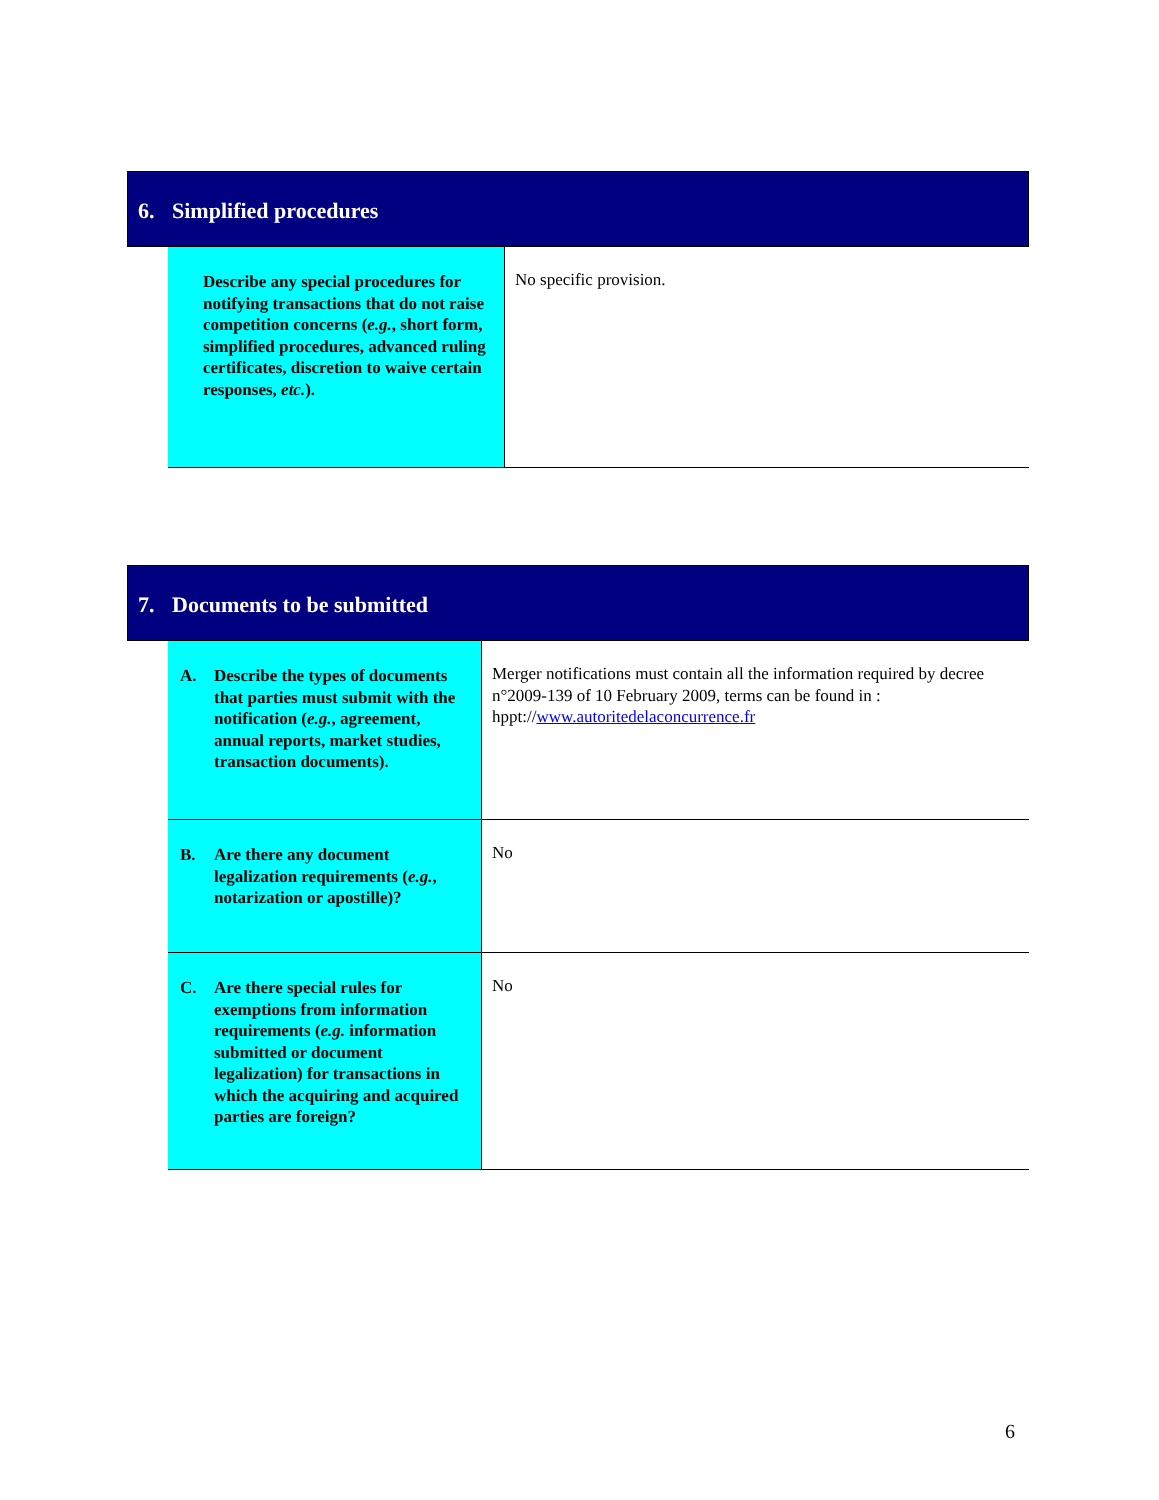6. Simplified procedures
| Describe any special procedures for notifying transactions that do not raise competition concerns ( e.g. , short form, simplified procedures, advanced ruling certificates, discretion to waive certain responses, etc. ). | No specific provision. |
7. Documents to be submitted
| A. Describe the types of documents that parties must submit with the notification ( e.g. , agreement, annual reports, market studies, transaction documents). | Merger notifications must contain all the information required by decree n°2009-139 of 10 February 2009, terms can be found in : hppt:// www.autoritedelaconcurrence.fr |
| B. Are there any document legalization requirements ( e.g. , notarization or apostille)? | No |
| C. Are there special rules for exemptions from information requirements ( e.g. information submitted or document legalization) for transactions in which the acquiring and acquired parties are foreign? | No |
6